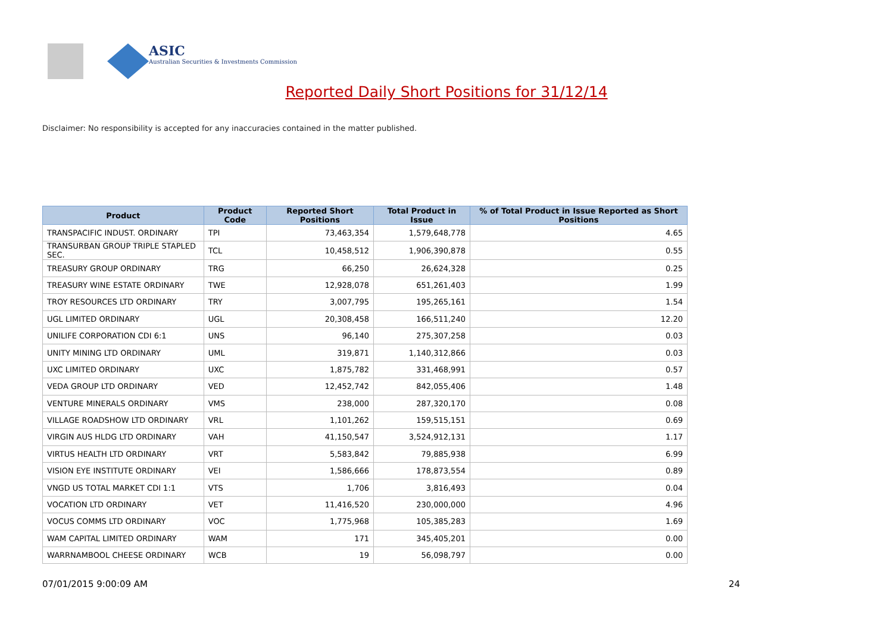ASIC
Australian Securities & Investments Commission
Reported Daily Short Positions for 31/12/14
Disclaimer: No responsibility is accepted for any inaccuracies contained in the matter published.
| Product | Product Code | Reported Short Positions | Total Product in Issue | % of Total Product in Issue Reported as Short Positions |
| --- | --- | --- | --- | --- |
| TRANSPACIFIC INDUST. ORDINARY | TPI | 73,463,354 | 1,579,648,778 | 4.65 |
| TRANSURBAN GROUP TRIPLE STAPLED SEC. | TCL | 10,458,512 | 1,906,390,878 | 0.55 |
| TREASURY GROUP ORDINARY | TRG | 66,250 | 26,624,328 | 0.25 |
| TREASURY WINE ESTATE ORDINARY | TWE | 12,928,078 | 651,261,403 | 1.99 |
| TROY RESOURCES LTD ORDINARY | TRY | 3,007,795 | 195,265,161 | 1.54 |
| UGL LIMITED ORDINARY | UGL | 20,308,458 | 166,511,240 | 12.20 |
| UNILIFE CORPORATION CDI 6:1 | UNS | 96,140 | 275,307,258 | 0.03 |
| UNITY MINING LTD ORDINARY | UML | 319,871 | 1,140,312,866 | 0.03 |
| UXC LIMITED ORDINARY | UXC | 1,875,782 | 331,468,991 | 0.57 |
| VEDA GROUP LTD ORDINARY | VED | 12,452,742 | 842,055,406 | 1.48 |
| VENTURE MINERALS ORDINARY | VMS | 238,000 | 287,320,170 | 0.08 |
| VILLAGE ROADSHOW LTD ORDINARY | VRL | 1,101,262 | 159,515,151 | 0.69 |
| VIRGIN AUS HLDG LTD ORDINARY | VAH | 41,150,547 | 3,524,912,131 | 1.17 |
| VIRTUS HEALTH LTD ORDINARY | VRT | 5,583,842 | 79,885,938 | 6.99 |
| VISION EYE INSTITUTE ORDINARY | VEI | 1,586,666 | 178,873,554 | 0.89 |
| VNGD US TOTAL MARKET CDI 1:1 | VTS | 1,706 | 3,816,493 | 0.04 |
| VOCATION LTD ORDINARY | VET | 11,416,520 | 230,000,000 | 4.96 |
| VOCUS COMMS LTD ORDINARY | VOC | 1,775,968 | 105,385,283 | 1.69 |
| WAM CAPITAL LIMITED ORDINARY | WAM | 171 | 345,405,201 | 0.00 |
| WARRNAMBOOL CHEESE ORDINARY | WCB | 19 | 56,098,797 | 0.00 |
07/01/2015 9:00:09 AM 24